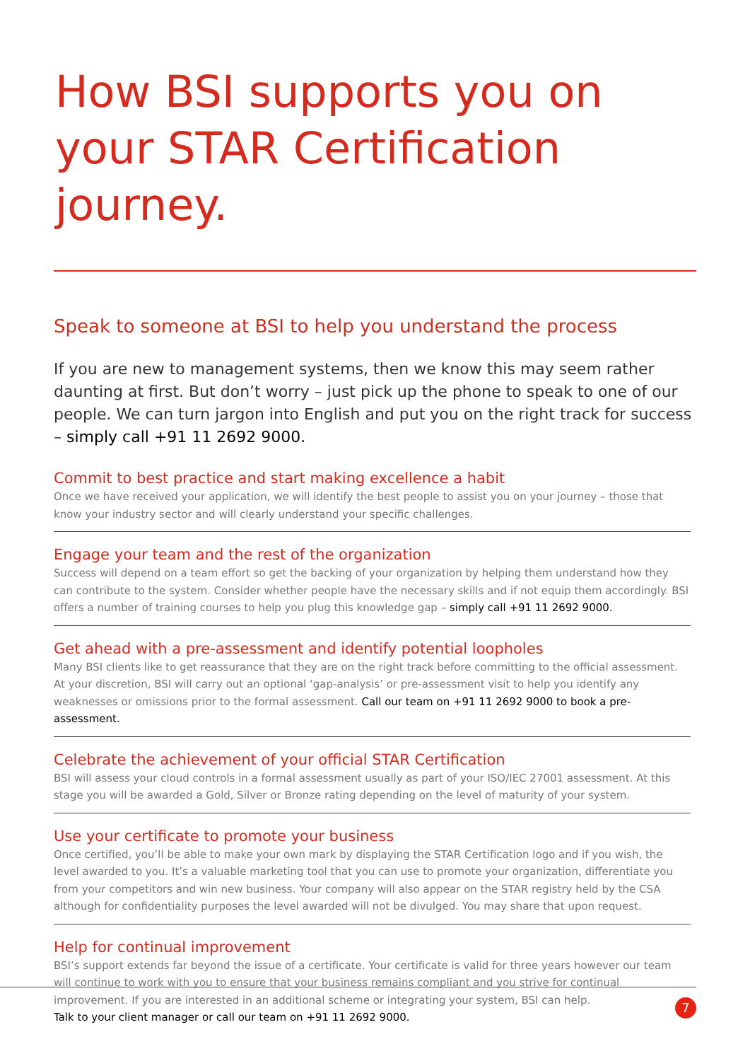How BSI supports you on your STAR Certification journey.
Speak to someone at BSI to help you understand the process
If you are new to management systems, then we know this may seem rather daunting at first. But don’t worry – just pick up the phone to speak to one of our people. We can turn jargon into English and put you on the right track for success – simply call +91 11 2692 9000.
Commit to best practice and start making excellence a habit
Once we have received your application, we will identify the best people to assist you on your journey – those that know your industry sector and will clearly understand your specific challenges.
Engage your team and the rest of the organization
Success will depend on a team effort so get the backing of your organization by helping them understand how they can contribute to the system. Consider whether people have the necessary skills and if not equip them accordingly. BSI offers a number of training courses to help you plug this knowledge gap – simply call +91 11 2692 9000.
Get ahead with a pre-assessment and identify potential loopholes
Many BSI clients like to get reassurance that they are on the right track before committing to the official assessment. At your discretion, BSI will carry out an optional ‘gap-analysis’ or pre-assessment visit to help you identify any weaknesses or omissions prior to the formal assessment. Call our team on +91 11 2692 9000 to book a pre-assessment.
Celebrate the achievement of your official STAR Certification
BSI will assess your cloud controls in a formal assessment usually as part of your ISO/IEC 27001 assessment. At this stage you will be awarded a Gold, Silver or Bronze rating depending on the level of maturity of your system.
Use your certificate to promote your business
Once certified, you’ll be able to make your own mark by displaying the STAR Certification logo and if you wish, the level awarded to you. It’s a valuable marketing tool that you can use to promote your organization, differentiate you from your competitors and win new business. Your company will also appear on the STAR registry held by the CSA although for confidentiality purposes the level awarded will not be divulged. You may share that upon request.
Help for continual improvement
BSI’s support extends far beyond the issue of a certificate. Your certificate is valid for three years however our team will continue to work with you to ensure that your business remains compliant and you strive for continual improvement. If you are interested in an additional scheme or integrating your system, BSI can help.
Talk to your client manager or call our team on +91 11 2692 9000.
7